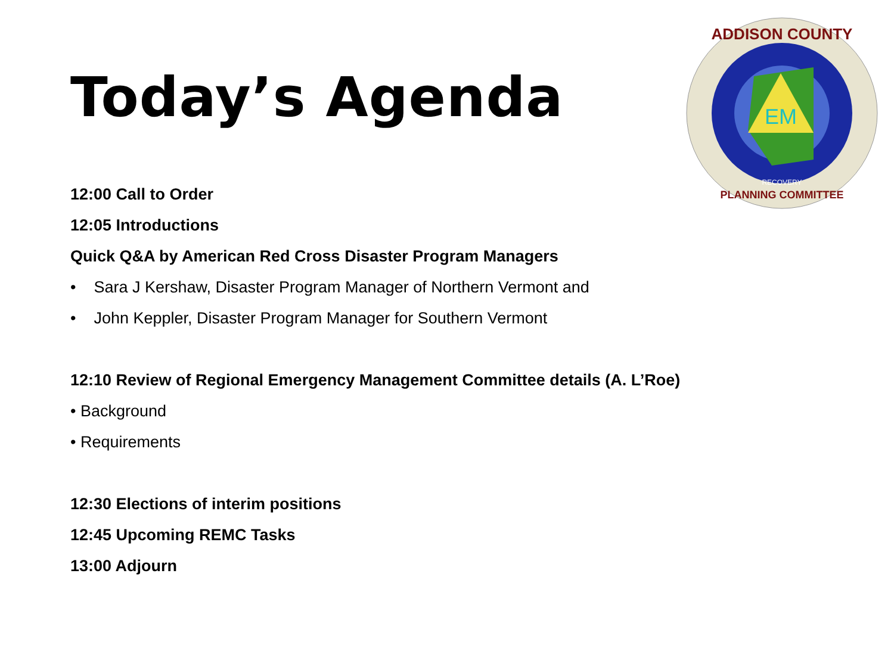Today’s Agenda
EM
ADDISON COUNTY
PLANNING COMMITTEE
RECOVERY
12:00 Call to Order
12:05 Introductions
Quick Q&A by American Red Cross Disaster Program Managers
• Sara J Kershaw, Disaster Program Manager of Northern Vermont and
• John Keppler, Disaster Program Manager for Southern Vermont
12:10 Review of Regional Emergency Management Committee details (A. L’Roe)
• Background
• Requirements
12:30 Elections of interim positions
12:45 Upcoming REMC Tasks
13:00 Adjourn